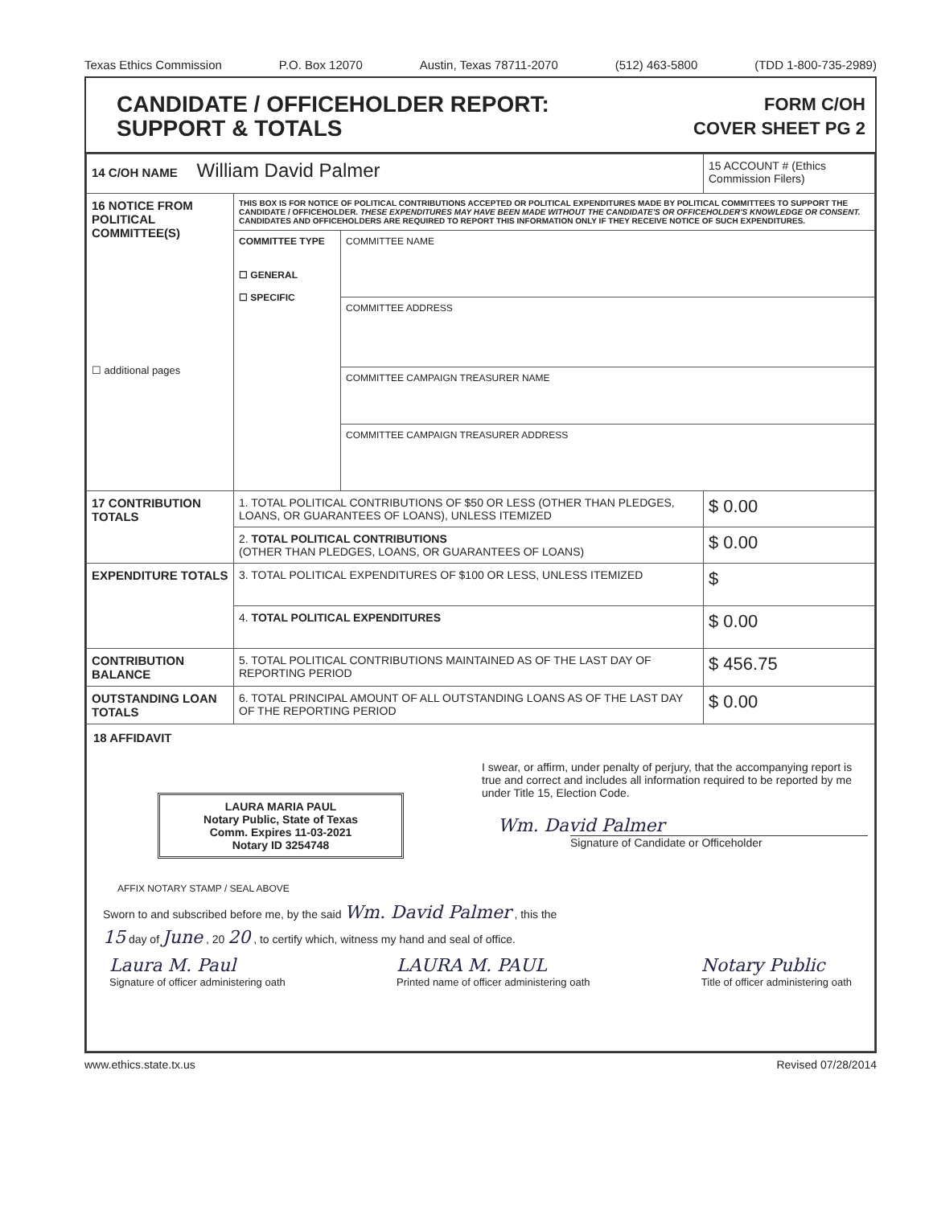Texas Ethics Commission P.O. Box 12070 Austin, Texas 78711-2070 (512) 463-5800 (TDD 1-800-735-2989)
CANDIDATE / OFFICEHOLDER REPORT:
SUPPORT & TOTALS
FORM C/OH
COVER SHEET PG 2
| 14 C/OH NAME William David Palmer | | | 15 ACCOUNT # (Ethics Commission Filers) |
| 16 NOTICE FROM POLITICAL COMMITTEE(S) ☐ additional pages | THIS BOX IS FOR NOTICE OF POLITICAL CONTRIBUTIONS ACCEPTED OR POLITICAL EXPENDITURES MADE BY POLITICAL COMMITTEES TO SUPPORT THE CANDIDATE / OFFICEHOLDER. THESE EXPENDITURES MAY HAVE BEEN MADE WITHOUT THE CANDIDATE'S OR OFFICEHOLDER'S KNOWLEDGE OR CONSENT. CANDIDATES AND OFFICEHOLDERS ARE REQUIRED TO REPORT THIS INFORMATION ONLY IF THEY RECEIVE NOTICE OF SUCH EXPENDITURES. | | |
| | COMMITTEE TYPE ☐ GENERAL ☐ SPECIFIC | COMMITTEE NAME | |
| | | COMMITTEE ADDRESS | |
| | | COMMITTEE CAMPAIGN TREASURER NAME | |
| | | COMMITTEE CAMPAIGN TREASURER ADDRESS | |
| 17 CONTRIBUTION TOTALS | 1. TOTAL POLITICAL CONTRIBUTIONS OF $50 OR LESS (OTHER THAN PLEDGES, LOANS, OR GUARANTEES OF LOANS), UNLESS ITEMIZED | | $ 0.00 |
| | 2. TOTAL POLITICAL CONTRIBUTIONS (OTHER THAN PLEDGES, LOANS, OR GUARANTEES OF LOANS) | | $ 0.00 |
| EXPENDITURE TOTALS | 3. TOTAL POLITICAL EXPENDITURES OF $100 OR LESS, UNLESS ITEMIZED | | $ |
| | 4. TOTAL POLITICAL EXPENDITURES | | $ 0.00 |
| CONTRIBUTION BALANCE | 5. TOTAL POLITICAL CONTRIBUTIONS MAINTAINED AS OF THE LAST DAY OF REPORTING PERIOD | | $ 456.75 |
| OUTSTANDING LOAN TOTALS | 6. TOTAL PRINCIPAL AMOUNT OF ALL OUTSTANDING LOANS AS OF THE LAST DAY OF THE REPORTING PERIOD | | $ 0.00 |
| 18 AFFIDAVIT LAURA MARIA PAUL Notary Public, State of Texas Comm. Expires 11-03-2021 Notary ID 3254748 I swear, or affirm, under penalty of perjury, that the accompanying report is true and correct and includes all information required to be reported by me under Title 15, Election Code. Wm. David Palmer Signature of Candidate or Officeholder AFFIX NOTARY STAMP / SEAL ABOVE Sworn to and subscribed before me, by the said Wm. David Palmer , this the 15 day of June , 20 20 , to certify which, witness my hand and seal of office. Laura M. Paul Signature of officer administering oath LAURA M. PAUL Printed name of officer administering oath Notary Public Title of officer administering oath | | | |
www.ethics.state.tx.us Revised 07/28/2014